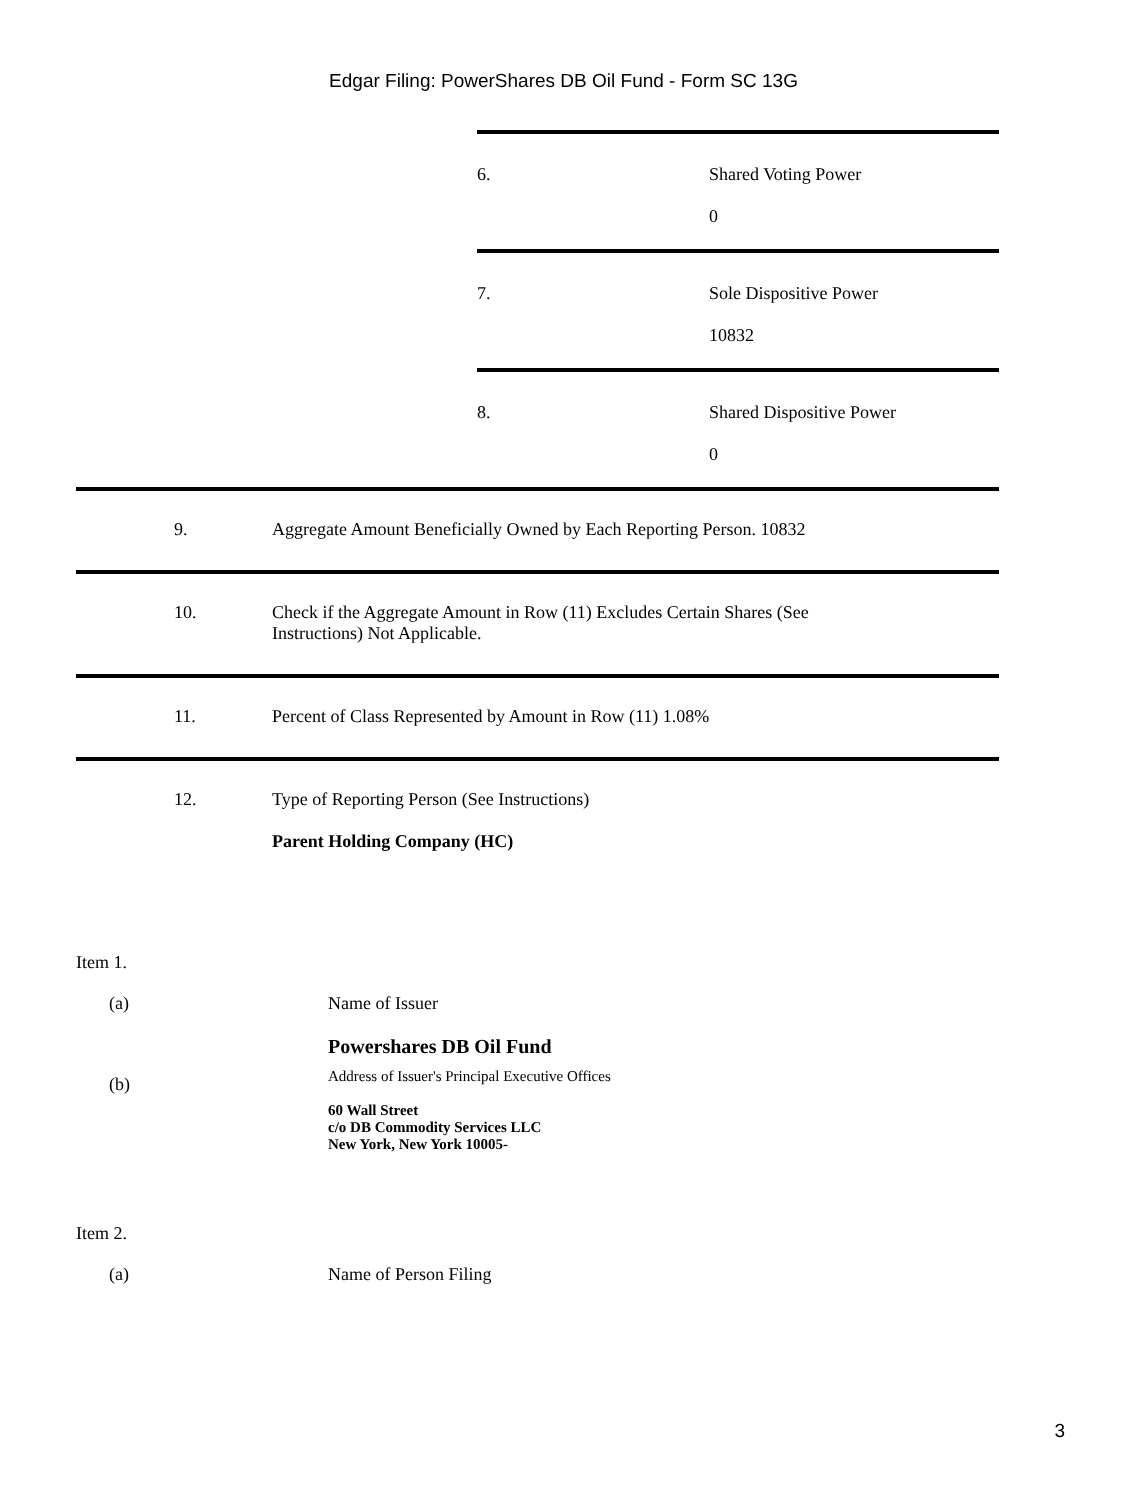Edgar Filing: PowerShares DB Oil Fund - Form SC 13G
| 6. | Shared Voting Power 0 |
| 7. | Sole Dispositive Power 10832 |
| 8. | Shared Dispositive Power 0 |
| 9. | Aggregate Amount Beneficially Owned by Each Reporting Person. 10832 |
| 10. | Check if the Aggregate Amount in Row (11) Excludes Certain Shares (See Instructions) Not Applicable. |
| 11. | Percent of Class Represented by Amount in Row (11) 1.08% |
| 12. | Type of Reporting Person (See Instructions) Parent Holding Company (HC) |
Item 1.
(a) Name of Issuer
Powershares DB Oil Fund
(b)
Address of Issuer's Principal Executive Offices
60 Wall Street
c/o DB Commodity Services LLC
New York, New York 10005-
Item 2.
(a) Name of Person Filing
3